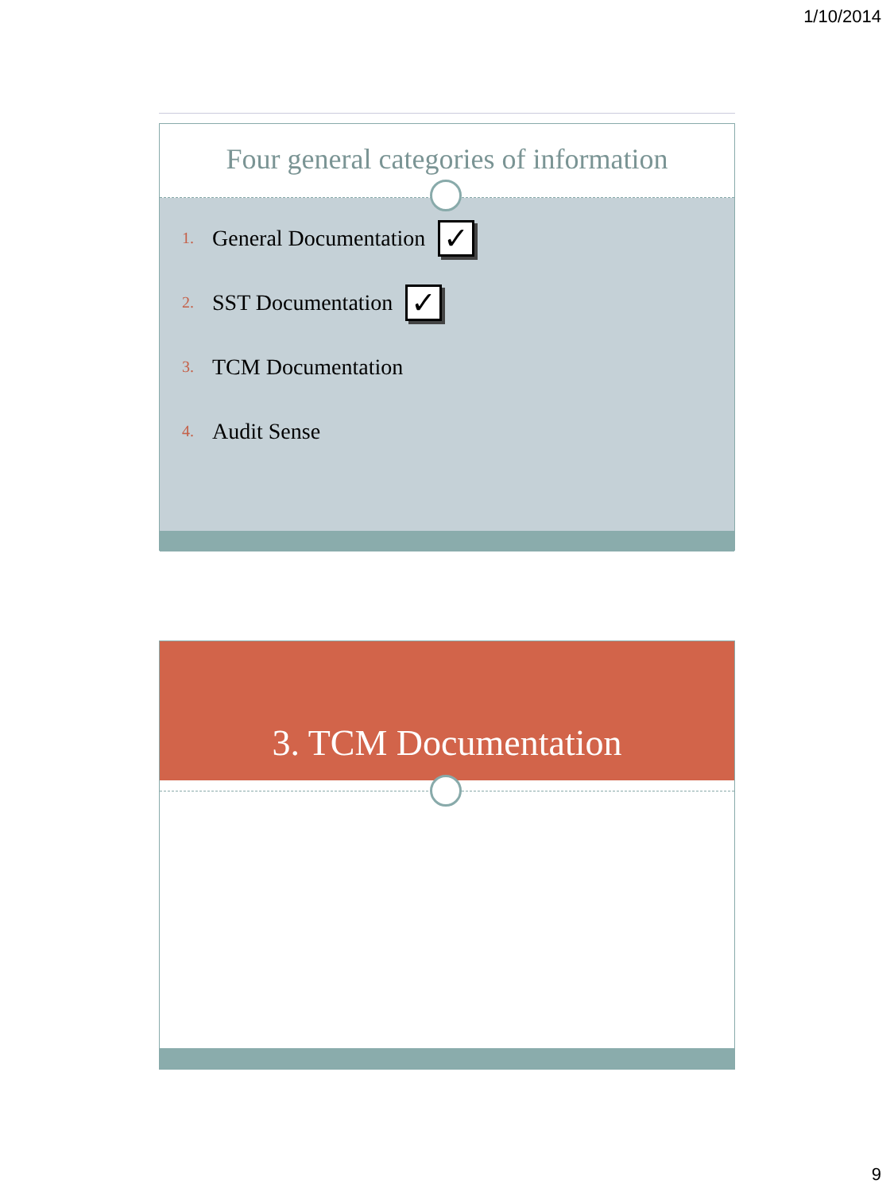1/10/2014
Four general categories of information
1. General Documentation ✓
2. SST Documentation ✓
3. TCM Documentation
4. Audit Sense
3. TCM Documentation
9